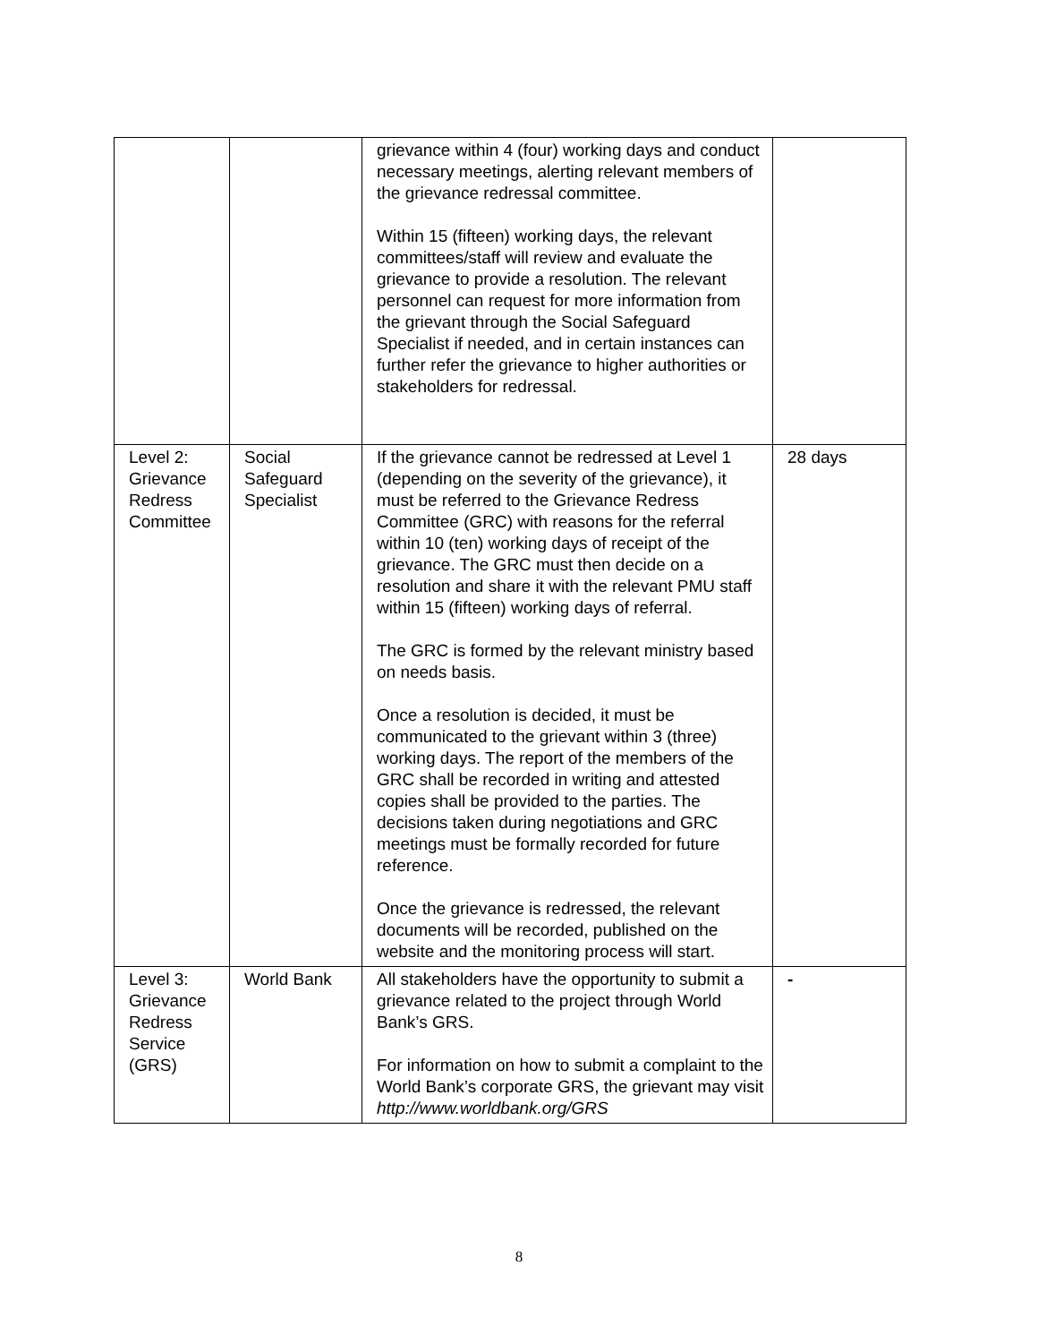| | | grievance within 4 (four) working days and conduct necessary meetings, alerting relevant members of the grievance redressal committee. Within 15 (fifteen) working days, the relevant committees/staff will review and evaluate the grievance to provide a resolution. The relevant personnel can request for more information from the grievant through the Social Safeguard Specialist if needed, and in certain instances can further refer the grievance to higher authorities or stakeholders for redressal. | |
| Level 2: Grievance Redress Committee | Social Safeguard Specialist | If the grievance cannot be redressed at Level 1 (depending on the severity of the grievance), it must be referred to the Grievance Redress Committee (GRC) with reasons for the referral within 10 (ten) working days of receipt of the grievance. The GRC must then decide on a resolution and share it with the relevant PMU staff within 15 (fifteen) working days of referral. The GRC is formed by the relevant ministry based on needs basis. Once a resolution is decided, it must be communicated to the grievant within 3 (three) working days. The report of the members of the GRC shall be recorded in writing and attested copies shall be provided to the parties. The decisions taken during negotiations and GRC meetings must be formally recorded for future reference. Once the grievance is redressed, the relevant documents will be recorded, published on the website and the monitoring process will start. | 28 days |
| Level 3: Grievance Redress Service (GRS) | World Bank | All stakeholders have the opportunity to submit a grievance related to the project through World Bank’s GRS. For information on how to submit a complaint to the World Bank’s corporate GRS, the grievant may visit http://www.worldbank.org/GRS | - |
8